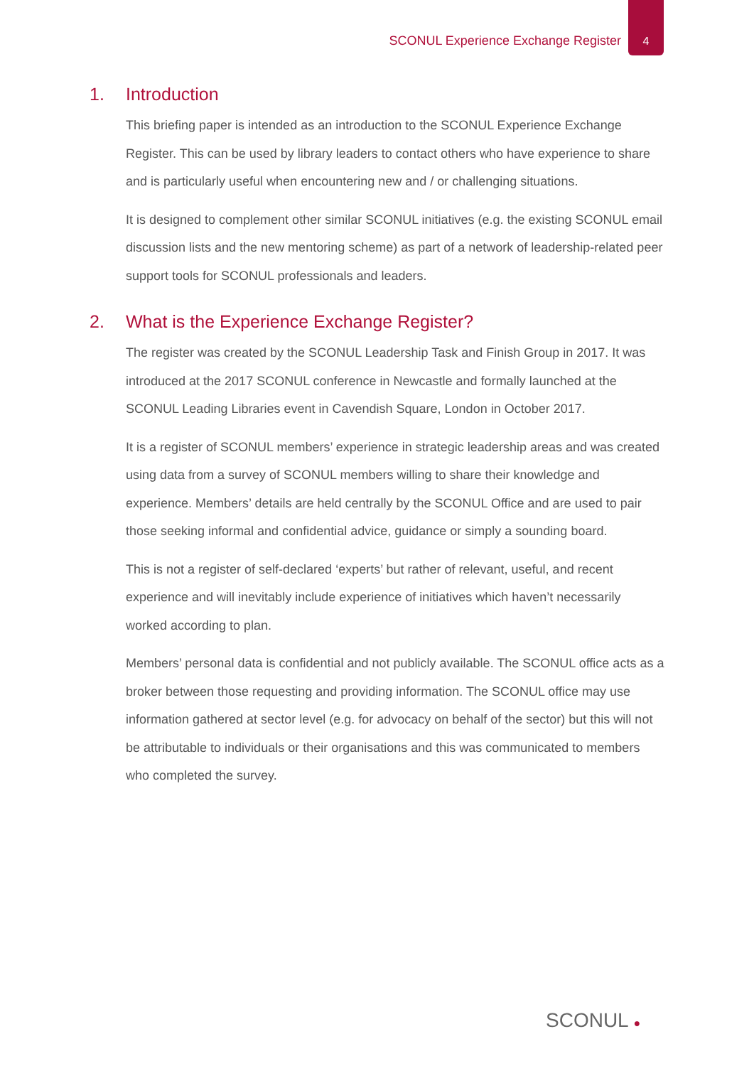SCONUL Experience Exchange Register
4
1. Introduction
This briefing paper is intended as an introduction to the SCONUL Experience Exchange Register. This can be used by library leaders to contact others who have experience to share and is particularly useful when encountering new and / or challenging situations.
It is designed to complement other similar SCONUL initiatives (e.g. the existing SCONUL email discussion lists and the new mentoring scheme) as part of a network of leadership-related peer support tools for SCONUL professionals and leaders.
2. What is the Experience Exchange Register?
The register was created by the SCONUL Leadership Task and Finish Group in 2017. It was introduced at the 2017 SCONUL conference in Newcastle and formally launched at the SCONUL Leading Libraries event in Cavendish Square, London in October 2017.
It is a register of SCONUL members’ experience in strategic leadership areas and was created using data from a survey of SCONUL members willing to share their knowledge and experience. Members’ details are held centrally by the SCONUL Office and are used to pair those seeking informal and confidential advice, guidance or simply a sounding board.
This is not a register of self-declared ‘experts’ but rather of relevant, useful, and recent experience and will inevitably include experience of initiatives which haven’t necessarily worked according to plan.
Members’ personal data is confidential and not publicly available. The SCONUL office acts as a broker between those requesting and providing information. The SCONUL office may use information gathered at sector level (e.g. for advocacy on behalf of the sector) but this will not be attributable to individuals or their organisations and this was communicated to members who completed the survey.
SCONUL ●